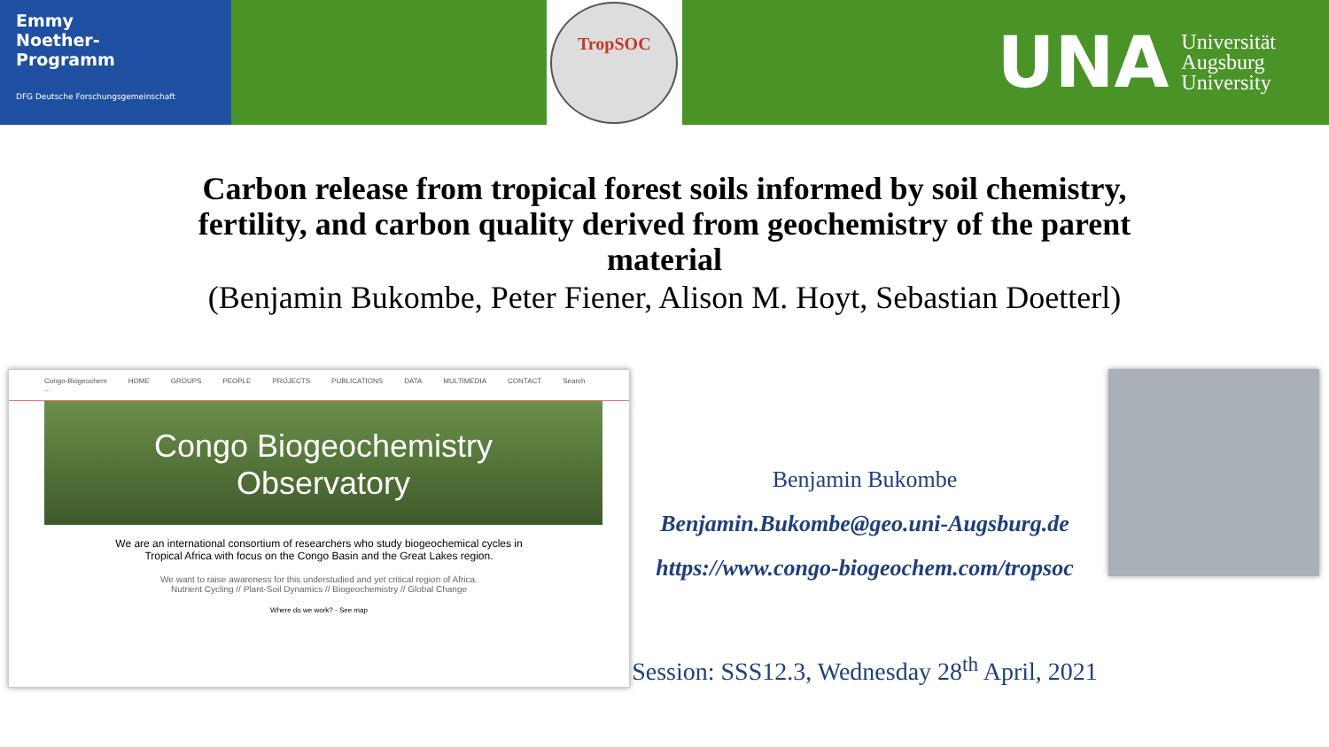Emmy
Noether-
Programm
DFG Deutsche Forschungsgemeinschaft
TropSOC
UNA Universität
Augsburg
University
Carbon release from tropical forest soils informed by soil chemistry, fertility, and carbon quality derived from geochemistry of the parent material
(Benjamin Bukombe, Peter Fiener, Alison M. Hoyt, Sebastian Doetterl)
Congo-Biogeochem HOME GROUPS PEOPLE PROJECTS PUBLICATIONS DATA MULTIMEDIA CONTACT Search ...
Congo Biogeochemistry
Observatory
We are an international consortium of researchers who study biogeochemical cycles in
Tropical Africa with focus on the Congo Basin and the Great Lakes region.
We want to raise awareness for this understudied and yet critical region of Africa.
Nutrient Cycling // Plant-Soil Dynamics // Biogeochemistry // Global Change
Where do we work? - See map
Benjamin Bukombe
Benjamin.Bukombe@geo.uni-Augsburg.de
https://www.congo-biogeochem.com/tropsoc
Session: SSS12.3, Wednesday 28<sup>th</sup> April, 2021